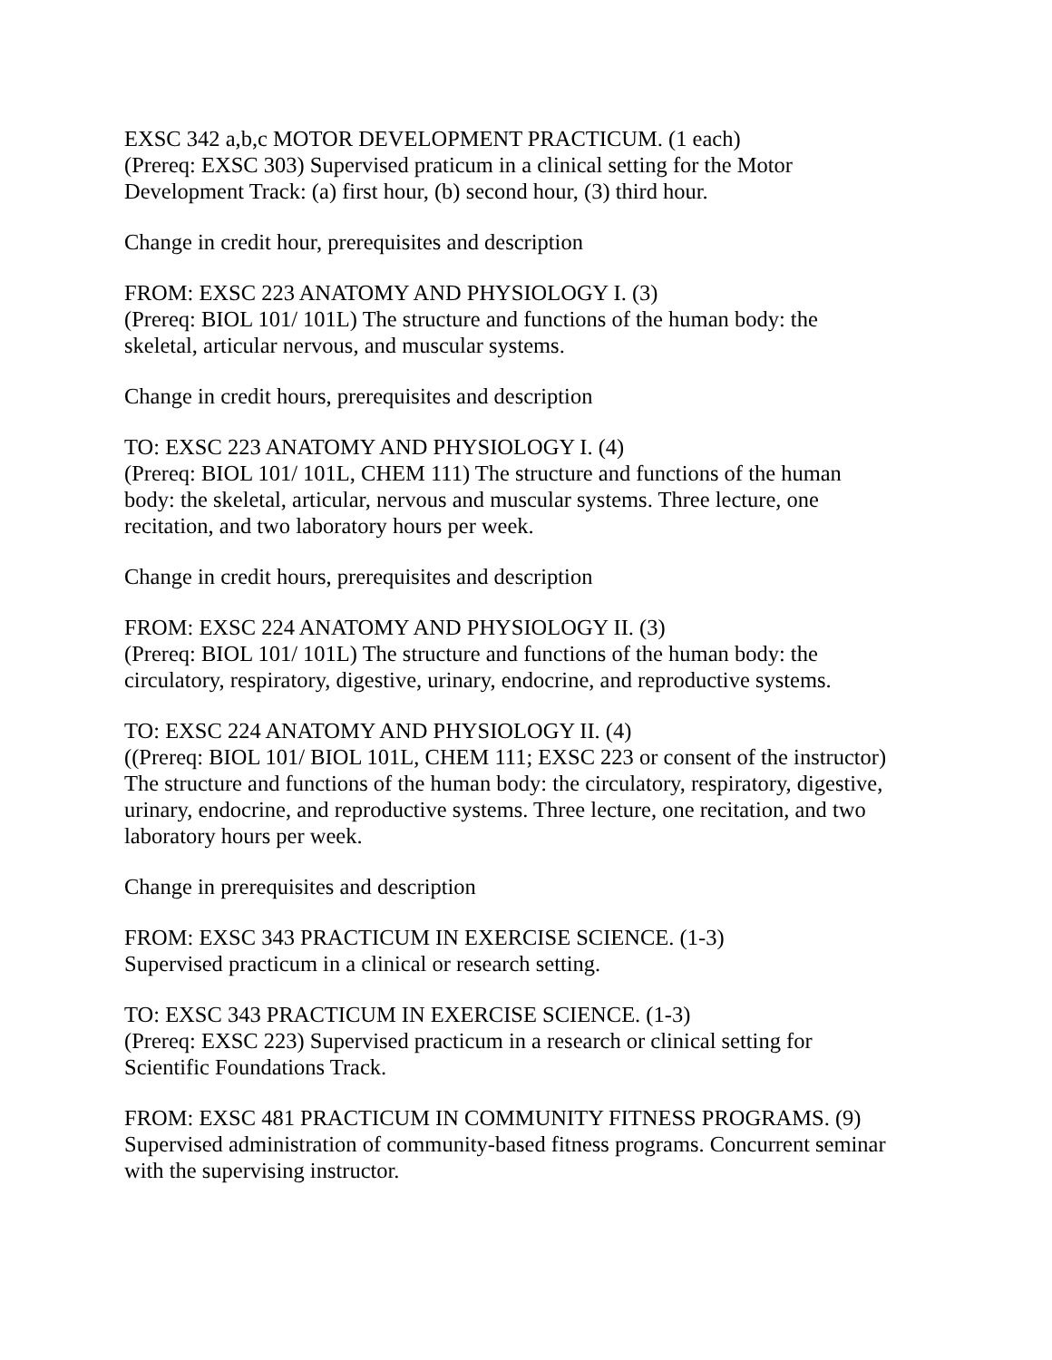EXSC 342 a,b,c MOTOR DEVELOPMENT PRACTICUM. (1 each)
(Prereq: EXSC 303) Supervised praticum in a clinical setting for the Motor
Development Track: (a) first hour, (b) second hour, (3) third hour.
Change in credit hour, prerequisites and description
FROM: EXSC 223 ANATOMY AND PHYSIOLOGY I. (3)
(Prereq: BIOL 101/ 101L) The structure and functions of the human body: the
skeletal, articular nervous, and muscular systems.
Change in credit hours, prerequisites and description
TO: EXSC 223 ANATOMY AND PHYSIOLOGY I. (4)
(Prereq: BIOL 101/ 101L, CHEM 111) The structure and functions of the human
body: the skeletal, articular, nervous and muscular systems. Three lecture, one
recitation, and two laboratory hours per week.
Change in credit hours, prerequisites and description
FROM: EXSC 224 ANATOMY AND PHYSIOLOGY II. (3)
(Prereq: BIOL 101/ 101L) The structure and functions of the human body: the
circulatory, respiratory, digestive, urinary, endocrine, and reproductive systems.
TO: EXSC 224 ANATOMY AND PHYSIOLOGY II. (4)
((Prereq: BIOL 101/ BIOL 101L, CHEM 111; EXSC 223 or consent of the instructor)
The structure and functions of the human body: the circulatory, respiratory, digestive,
urinary, endocrine, and reproductive systems. Three lecture, one recitation, and two
laboratory hours per week.
Change in prerequisites and description
FROM: EXSC 343 PRACTICUM IN EXERCISE SCIENCE. (1-3)
Supervised practicum in a clinical or research setting.
TO: EXSC 343 PRACTICUM IN EXERCISE SCIENCE. (1-3)
(Prereq: EXSC 223) Supervised practicum in a research or clinical setting for
Scientific Foundations Track.
FROM: EXSC 481 PRACTICUM IN COMMUNITY FITNESS PROGRAMS. (9)
Supervised administration of community-based fitness programs. Concurrent seminar
with the supervising instructor.